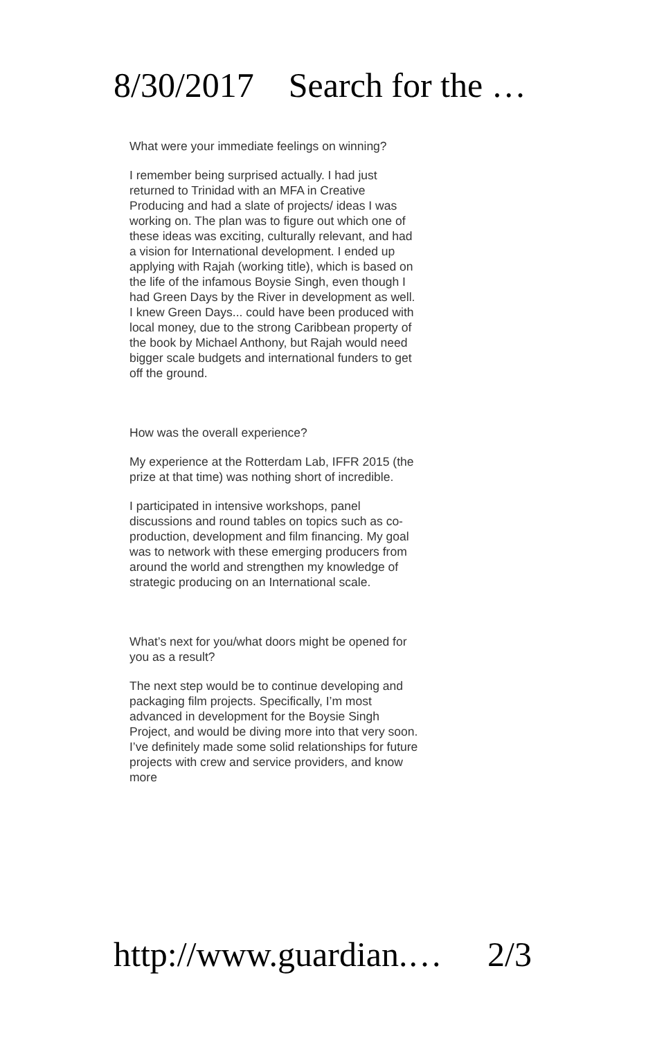8/30/2017 Search for the …
What were your immediate feelings on winning?
I remember being surprised actually. I had just returned to Trinidad with an MFA in Creative Producing and had a slate of projects/ ideas I was working on. The plan was to figure out which one of these ideas was exciting, culturally relevant, and had a vision for International development. I ended up applying with Rajah (working title), which is based on the life of the infamous Boysie Singh, even though I had Green Days by the River in development as well. I knew Green Days... could have been produced with local money, due to the strong Caribbean property of the book by Michael Anthony, but Rajah would need bigger scale budgets and international funders to get off the ground.
How was the overall experience?
My experience at the Rotterdam Lab, IFFR 2015 (the prize at that time) was nothing short of incredible.
I participated in intensive workshops, panel discussions and round tables on topics such as co-production, development and film financing. My goal was to network with these emerging producers from around the world and strengthen my knowledge of strategic producing on an International scale.
What’s next for you/what doors might be opened for you as a result?
The next step would be to continue developing and packaging film projects. Specifically, I’m most advanced in development for the Boysie Singh Project, and would be diving more into that very soon. I’ve definitely made some solid relationships for future projects with crew and service providers, and know more
http://www.guardian.… 2/3